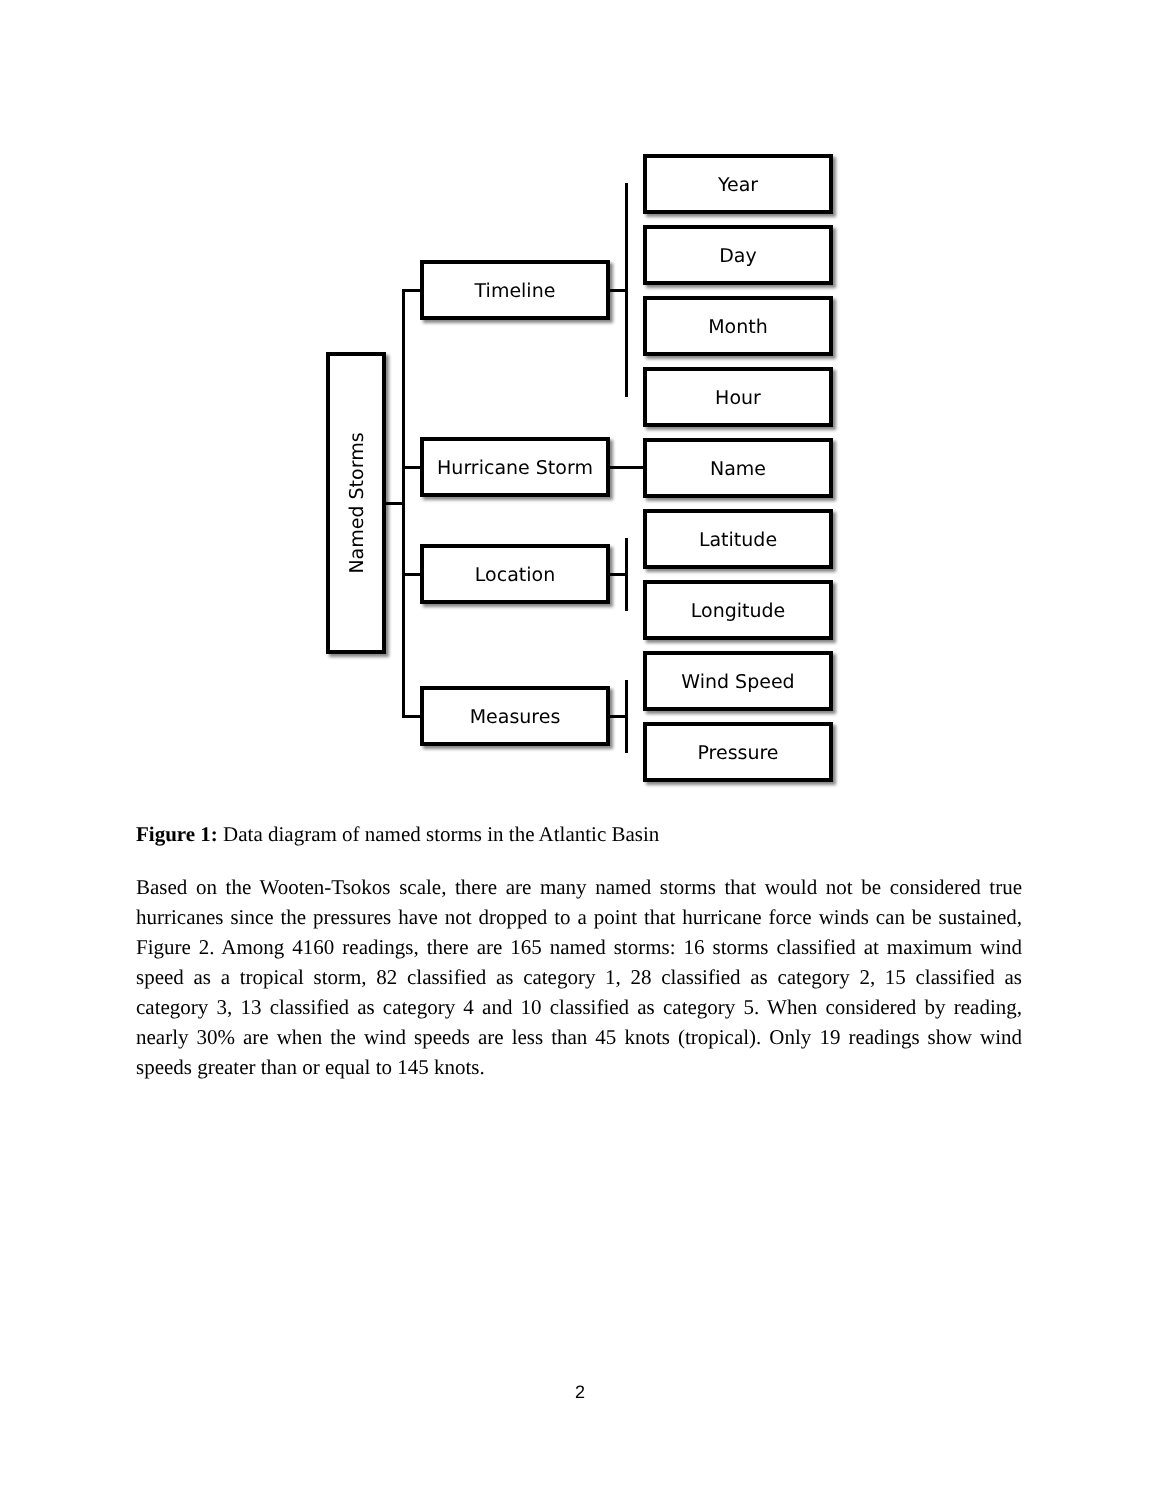Named Storms
Timeline
Hurricane Storm
Location
Measures
Year
Day
Month
Hour
Name
Latitude
Longitude
Wind Speed
Pressure
Figure 1: Data diagram of named storms in the Atlantic Basin
Based on the Wooten-Tsokos scale, there are many named storms that would not be considered true hurricanes since the pressures have not dropped to a point that hurricane force winds can be sustained, Figure 2. Among 4160 readings, there are 165 named storms: 16 storms classified at maximum wind speed as a tropical storm, 82 classified as category 1, 28 classified as category 2, 15 classified as category 3, 13 classified as category 4 and 10 classified as category 5. When considered by reading, nearly 30% are when the wind speeds are less than 45 knots (tropical). Only 19 readings show wind speeds greater than or equal to 145 knots.
2